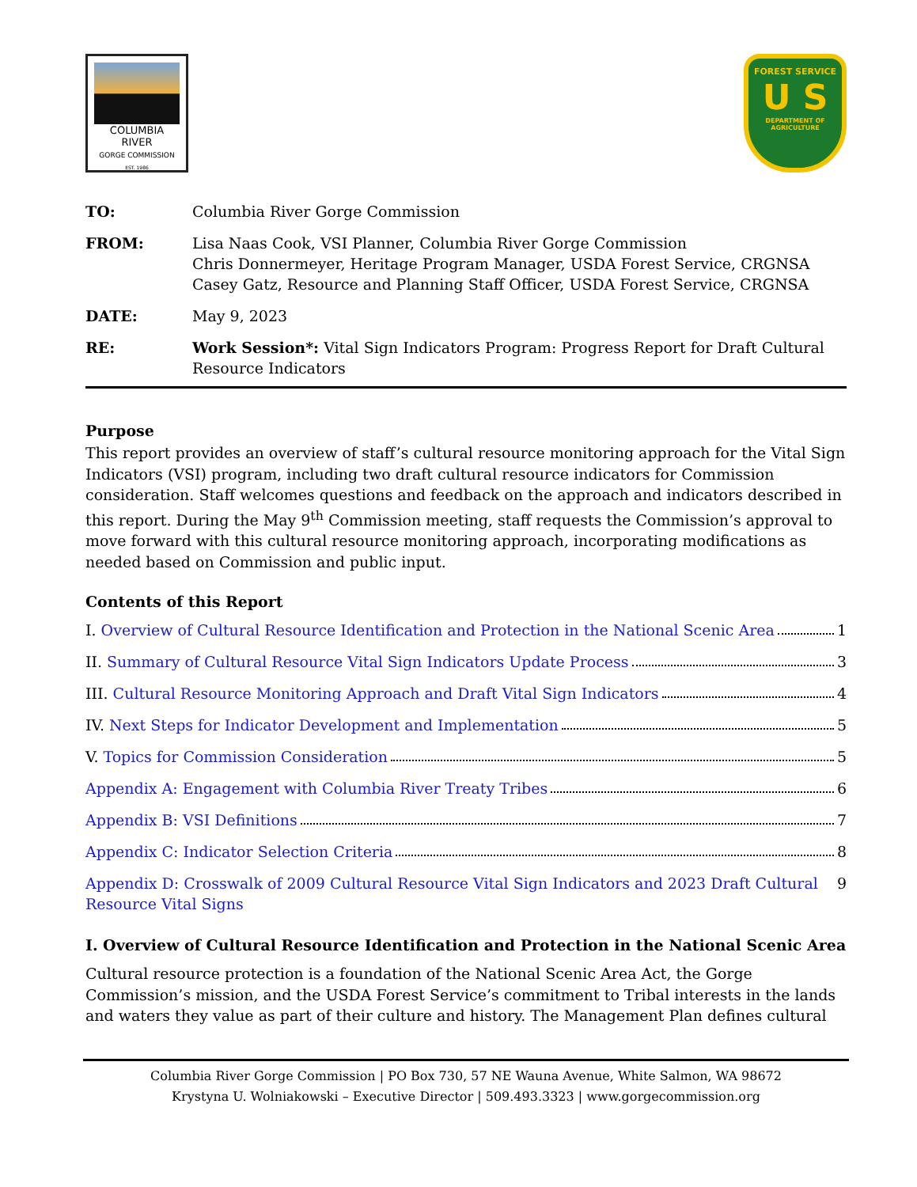COLUMBIA RIVER
GORGE COMMISSION
EST. 1986
FOREST SERVICE
U S
DEPARTMENT OF AGRICULTURE
| TO: | Columbia River Gorge Commission |
| FROM: | Lisa Naas Cook, VSI Planner, Columbia River Gorge Commission Chris Donnermeyer, Heritage Program Manager, USDA Forest Service, CRGNSA Casey Gatz, Resource and Planning Staff Officer, USDA Forest Service, CRGNSA |
| DATE: | May 9, 2023 |
| RE: | Work Session*: Vital Sign Indicators Program: Progress Report for Draft Cultural Resource Indicators |
Purpose
This report provides an overview of staff’s cultural resource monitoring approach for the Vital Sign Indicators (VSI) program, including two draft cultural resource indicators for Commission consideration. Staff welcomes questions and feedback on the approach and indicators described in this report. During the May 9<sup>th</sup> Commission meeting, staff requests the Commission’s approval to move forward with this cultural resource monitoring approach, incorporating modifications as needed based on Commission and public input.
Contents of this Report
I. Overview of Cultural Resource Identification and Protection in the National Scenic Area 1
II. Summary of Cultural Resource Vital Sign Indicators Update Process 3
III. Cultural Resource Monitoring Approach and Draft Vital Sign Indicators 4
IV. Next Steps for Indicator Development and Implementation 5
V. Topics for Commission Consideration 5
Appendix A: Engagement with Columbia River Treaty Tribes 6
Appendix B: VSI Definitions 7
Appendix C: Indicator Selection Criteria 8
Appendix D: Crosswalk of 2009 Cultural Resource Vital Sign Indicators and 2023 Draft Cultural Resource Vital Signs 9
I. Overview of Cultural Resource Identification and Protection in the National Scenic Area
Cultural resource protection is a foundation of the National Scenic Area Act, the Gorge Commission’s mission, and the USDA Forest Service’s commitment to Tribal interests in the lands and waters they value as part of their culture and history. The Management Plan defines cultural
Columbia River Gorge Commission | PO Box 730, 57 NE Wauna Avenue, White Salmon, WA 98672
Krystyna U. Wolniakowski – Executive Director | 509.493.3323 | www.gorgecommission.org